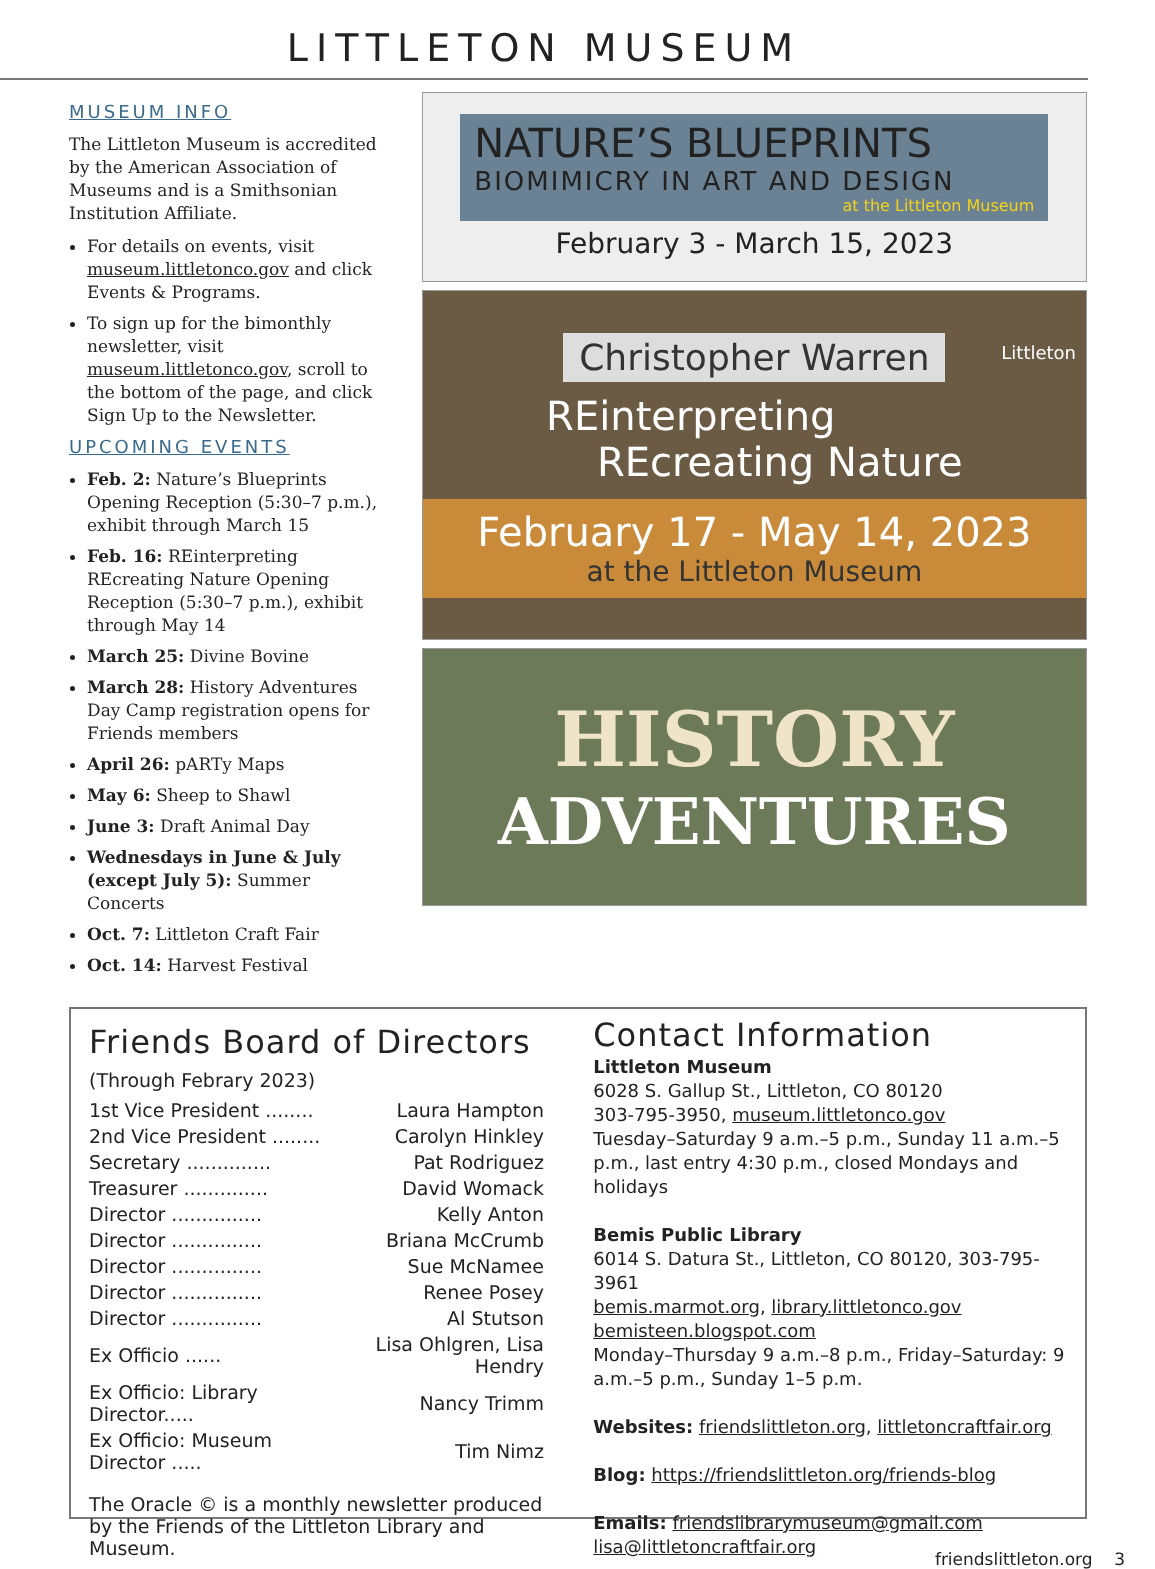LITTLETON MUSEUM
MUSEUM INFO
The Littleton Museum is accredited by the American Association of Museums and is a Smithsonian Institution Affiliate.
For details on events, visit museum.littletonco.gov and click Events & Programs.
To sign up for the bimonthly newsletter, visit museum.littletonco.gov, scroll to the bottom of the page, and click Sign Up to the Newsletter.
UPCOMING EVENTS
Feb. 2: Nature’s Blueprints Opening Reception (5:30–7 p.m.), exhibit through March 15
Feb. 16: REinterpreting REcreating Nature Opening Reception (5:30–7 p.m.), exhibit through May 14
March 25: Divine Bovine
March 28: History Adventures Day Camp registration opens for Friends members
April 26: pARTy Maps
May 6: Sheep to Shawl
June 3: Draft Animal Day
Wednesdays in June & July (except July 5): Summer Concerts
Oct. 7: Littleton Craft Fair
Oct. 14: Harvest Festival
NATURE’S BLUEPRINTS
BIOMIMICRY IN ART AND DESIGN
at the Littleton Museum
February 3 - March 15, 2023
Christopher Warren
Littleton
REinterpreting
REcreating Nature
February 17 - May 14, 2023
at the Littleton Museum
HISTORY
ADVENTURES
Friends Board of Directors
(Through Febrary 2023)
| 1st Vice President ........ | Laura Hampton |
| 2nd Vice President ........ | Carolyn Hinkley |
| Secretary .............. | Pat Rodriguez |
| Treasurer .............. | David Womack |
| Director ............... | Kelly Anton |
| Director ............... | Briana McCrumb |
| Director ............... | Sue McNamee |
| Director ............... | Renee Posey |
| Director ............... | Al Stutson |
| Ex Officio ...... | Lisa Ohlgren, Lisa Hendry |
| Ex Officio: Library Director..... | Nancy Trimm |
| Ex Officio: Museum Director ..... | Tim Nimz |
The Oracle © is a monthly newsletter produced by the Friends of the Littleton Library and Museum.
Contact Information
Littleton Museum
6028 S. Gallup St., Littleton, CO 80120
303-795-3950, museum.littletonco.gov
Tuesday–Saturday 9 a.m.–5 p.m., Sunday 11 a.m.–5 p.m., last entry 4:30 p.m., closed Mondays and holidays
Bemis Public Library
6014 S. Datura St., Littleton, CO 80120, 303-795-3961
bemis.marmot.org, library.littletonco.gov
bemisteen.blogspot.com
Monday–Thursday 9 a.m.–8 p.m., Friday–Saturday: 9 a.m.–5 p.m., Sunday 1–5 p.m.
Websites: friendslittleton.org, littletoncraftfair.org
Blog: https://friendslittleton.org/friends-blog
Emails: friendslibrarymuseum@gmail.com
lisa@littletoncraftfair.org
friendslittleton.org 3